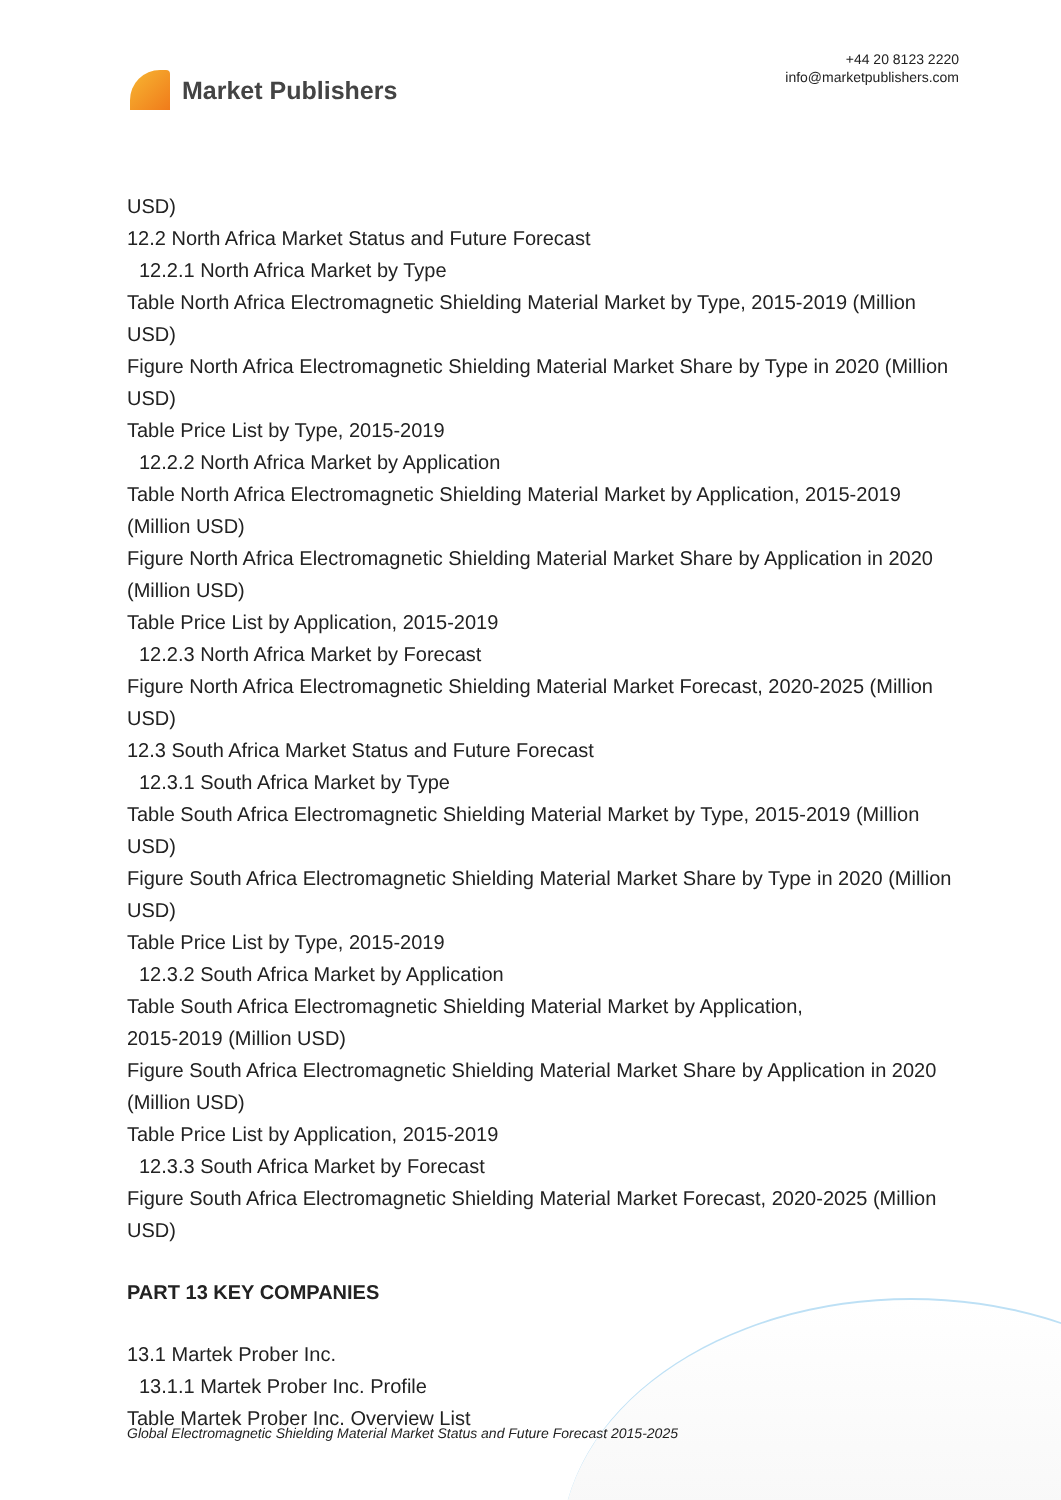Market Publishers
+44 20 8123 2220
info@marketpublishers.com
USD)
12.2 North Africa Market Status and Future Forecast
12.2.1 North Africa Market by Type
Table North Africa Electromagnetic Shielding Material Market by Type, 2015-2019 (Million USD)
Figure North Africa Electromagnetic Shielding Material Market Share by Type in 2020 (Million USD)
Table Price List by Type, 2015-2019
12.2.2 North Africa Market by Application
Table North Africa Electromagnetic Shielding Material Market by Application, 2015-2019 (Million USD)
Figure North Africa Electromagnetic Shielding Material Market Share by Application in 2020 (Million USD)
Table Price List by Application, 2015-2019
12.2.3 North Africa Market by Forecast
Figure North Africa Electromagnetic Shielding Material Market Forecast, 2020-2025 (Million USD)
12.3 South Africa Market Status and Future Forecast
12.3.1 South Africa Market by Type
Table South Africa Electromagnetic Shielding Material Market by Type, 2015-2019 (Million USD)
Figure South Africa Electromagnetic Shielding Material Market Share by Type in 2020 (Million USD)
Table Price List by Type, 2015-2019
12.3.2 South Africa Market by Application
Table South Africa Electromagnetic Shielding Material Market by Application,
2015-2019 (Million USD)
Figure South Africa Electromagnetic Shielding Material Market Share by Application in 2020 (Million USD)
Table Price List by Application, 2015-2019
12.3.3 South Africa Market by Forecast
Figure South Africa Electromagnetic Shielding Material Market Forecast, 2020-2025 (Million USD)
PART 13 KEY COMPANIES
13.1 Martek Prober Inc.
13.1.1 Martek Prober Inc. Profile
Table Martek Prober Inc. Overview List
Global Electromagnetic Shielding Material Market Status and Future Forecast 2015-2025